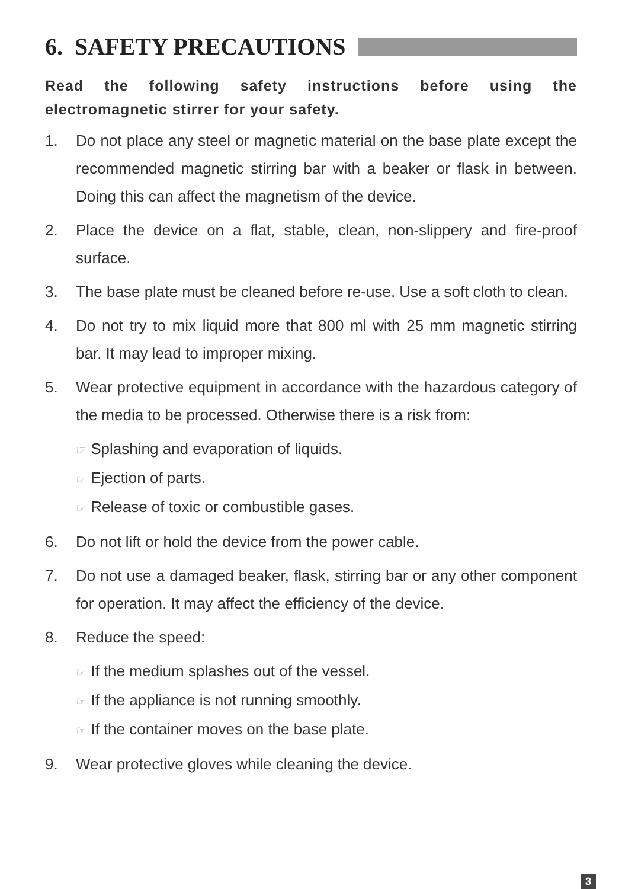6. SAFETY PRECAUTIONS
Read the following safety instructions before using the electromagnetic stirrer for your safety.
1. Do not place any steel or magnetic material on the base plate except the recommended magnetic stirring bar with a beaker or flask in between. Doing this can affect the magnetism of the device.
2. Place the device on a flat, stable, clean, non-slippery and fire-proof surface.
3. The base plate must be cleaned before re-use. Use a soft cloth to clean.
4. Do not try to mix liquid more that 800 ml with 25 mm magnetic stirring bar. It may lead to improper mixing.
5. Wear protective equipment in accordance with the hazardous category of the media to be processed. Otherwise there is a risk from:
☞ Splashing and evaporation of liquids.
☞ Ejection of parts.
☞ Release of toxic or combustible gases.
6. Do not lift or hold the device from the power cable.
7. Do not use a damaged beaker, flask, stirring bar or any other component for operation. It may affect the efficiency of the device.
8. Reduce the speed:
☞ If the medium splashes out of the vessel.
☞ If the appliance is not running smoothly.
☞ If the container moves on the base plate.
9. Wear protective gloves while cleaning the device.
3